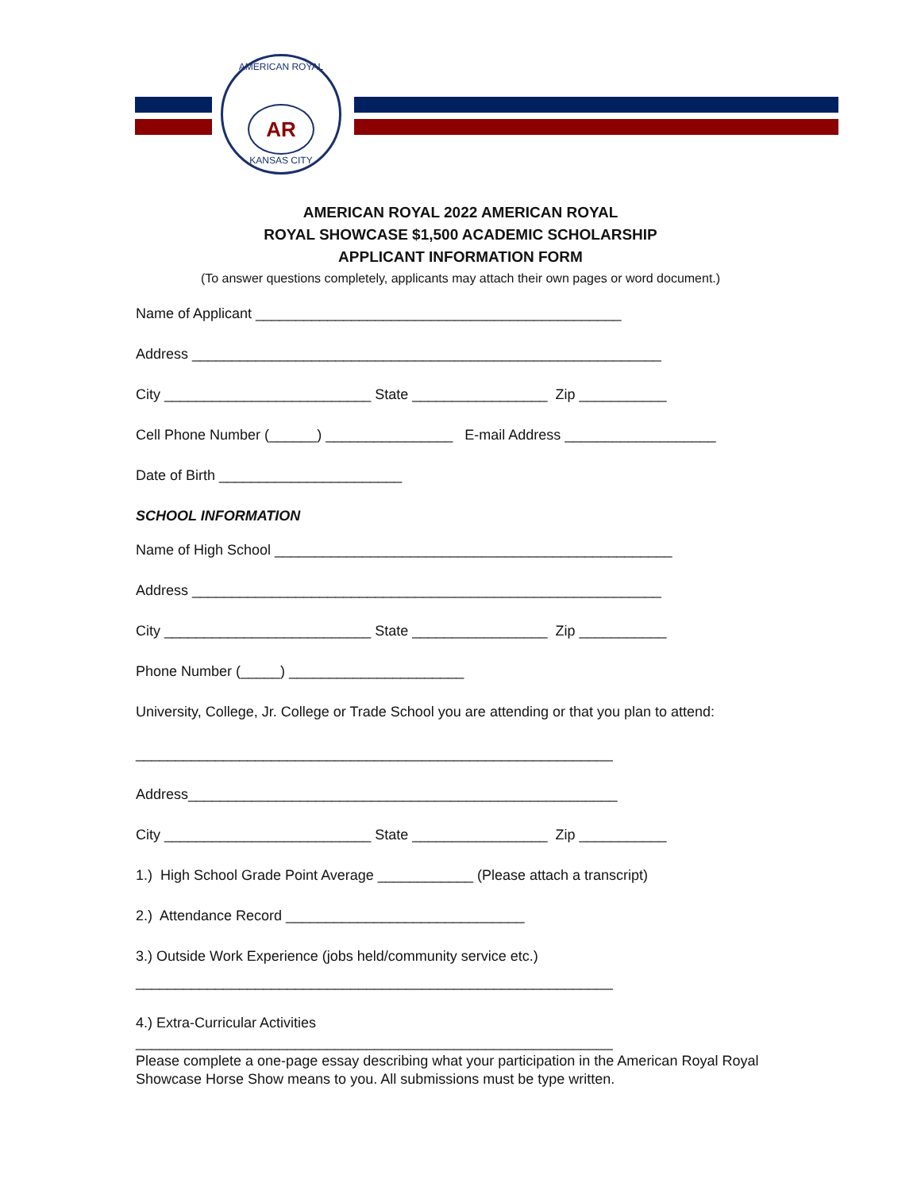AMERICAN ROYAL
AR
KANSAS CITY
AMERICAN ROYAL 2022 AMERICAN ROYAL
ROYAL SHOWCASE $1,500 ACADEMIC SCHOLARSHIP
APPLICANT INFORMATION FORM
(To answer questions completely, applicants may attach their own pages or word document.)
Name of Applicant ______________________________________________
Address ___________________________________________________________
City __________________________ State _________________ Zip ___________
Cell Phone Number (______) ________________ E-mail Address ___________________
Date of Birth _______________________
SCHOOL INFORMATION
Name of High School __________________________________________________
Address ___________________________________________________________
City __________________________ State _________________ Zip ___________
Phone Number (_____) ______________________
University, College, Jr. College or Trade School you are attending or that you plan to attend:
____________________________________________________________
Address______________________________________________________
City __________________________ State _________________ Zip ___________
1.) High School Grade Point Average ____________ (Please attach a transcript)
2.) Attendance Record ______________________________
3.) Outside Work Experience (jobs held/community service etc.)
____________________________________________________________
4.) Extra-Curricular Activities
____________________________________________________________
Please complete a one-page essay describing what your participation in the American Royal Royal Showcase Horse Show means to you. All submissions must be type written.